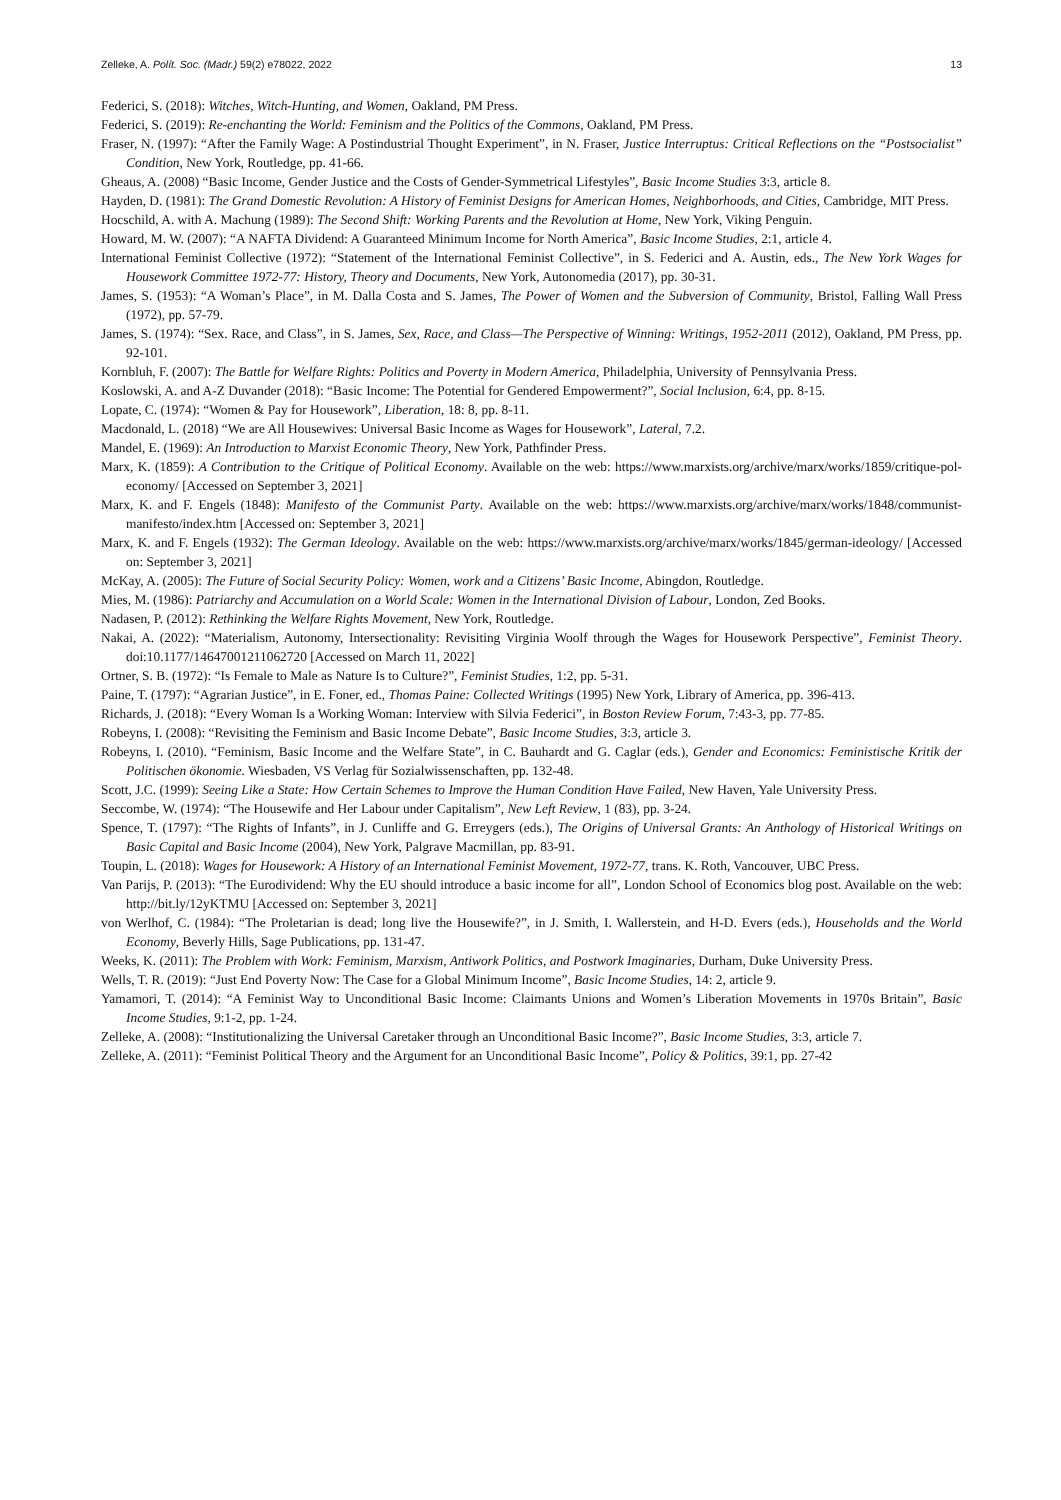Zelleke, A. Polít. Soc. (Madr.) 59(2) e78022, 2022 13
Federici, S. (2018): Witches, Witch-Hunting, and Women, Oakland, PM Press.
Federici, S. (2019): Re-enchanting the World: Feminism and the Politics of the Commons, Oakland, PM Press.
Fraser, N. (1997): “After the Family Wage: A Postindustrial Thought Experiment”, in N. Fraser, Justice Interruptus: Critical Reflections on the “Postsocialist” Condition, New York, Routledge, pp. 41-66.
Gheaus, A. (2008) “Basic Income, Gender Justice and the Costs of Gender-Symmetrical Lifestyles”, Basic Income Studies 3:3, article 8.
Hayden, D. (1981): The Grand Domestic Revolution: A History of Feminist Designs for American Homes, Neighborhoods, and Cities, Cambridge, MIT Press.
Hocschild, A. with A. Machung (1989): The Second Shift: Working Parents and the Revolution at Home, New York, Viking Penguin.
Howard, M. W. (2007): “A NAFTA Dividend: A Guaranteed Minimum Income for North America”, Basic Income Studies, 2:1, article 4.
International Feminist Collective (1972): “Statement of the International Feminist Collective”, in S. Federici and A. Austin, eds., The New York Wages for Housework Committee 1972-77: History, Theory and Documents, New York, Autonomedia (2017), pp. 30-31.
James, S. (1953): “A Woman’s Place”, in M. Dalla Costa and S. James, The Power of Women and the Subversion of Community, Bristol, Falling Wall Press (1972), pp. 57-79.
James, S. (1974): “Sex. Race, and Class”, in S. James, Sex, Race, and Class—The Perspective of Winning: Writings, 1952-2011 (2012), Oakland, PM Press, pp. 92-101.
Kornbluh, F. (2007): The Battle for Welfare Rights: Politics and Poverty in Modern America, Philadelphia, University of Pennsylvania Press.
Koslowski, A. and A-Z Duvander (2018): “Basic Income: The Potential for Gendered Empowerment?”, Social Inclusion, 6:4, pp. 8-15.
Lopate, C. (1974): “Women & Pay for Housework”, Liberation, 18: 8, pp. 8-11.
Macdonald, L. (2018) “We are All Housewives: Universal Basic Income as Wages for Housework”, Lateral, 7.2.
Mandel, E. (1969): An Introduction to Marxist Economic Theory, New York, Pathfinder Press.
Marx, K. (1859): A Contribution to the Critique of Political Economy. Available on the web: https://www.marxists.org/archive/marx/works/1859/critique-pol-economy/ [Accessed on September 3, 2021]
Marx, K. and F. Engels (1848): Manifesto of the Communist Party. Available on the web: https://www.marxists.org/archive/marx/works/1848/communist-manifesto/index.htm [Accessed on: September 3, 2021]
Marx, K. and F. Engels (1932): The German Ideology. Available on the web: https://www.marxists.org/archive/marx/works/1845/german-ideology/ [Accessed on: September 3, 2021]
McKay, A. (2005): The Future of Social Security Policy: Women, work and a Citizens’ Basic Income, Abingdon, Routledge.
Mies, M. (1986): Patriarchy and Accumulation on a World Scale: Women in the International Division of Labour, London, Zed Books.
Nadasen, P. (2012): Rethinking the Welfare Rights Movement, New York, Routledge.
Nakai, A. (2022): “Materialism, Autonomy, Intersectionality: Revisiting Virginia Woolf through the Wages for Housework Perspective”, Feminist Theory. doi:10.1177/14647001211062720 [Accessed on March 11, 2022]
Ortner, S. B. (1972): “Is Female to Male as Nature Is to Culture?”, Feminist Studies, 1:2, pp. 5-31.
Paine, T. (1797): “Agrarian Justice”, in E. Foner, ed., Thomas Paine: Collected Writings (1995) New York, Library of America, pp. 396-413.
Richards, J. (2018): “Every Woman Is a Working Woman: Interview with Silvia Federici”, in Boston Review Forum, 7:43-3, pp. 77-85.
Robeyns, I. (2008): “Revisiting the Feminism and Basic Income Debate”, Basic Income Studies, 3:3, article 3.
Robeyns, I. (2010). “Feminism, Basic Income and the Welfare State”, in C. Bauhardt and G. Caglar (eds.), Gender and Economics: Feministische Kritik der Politischen ökonomie. Wiesbaden, VS Verlag für Sozialwissenschaften, pp. 132-48.
Scott, J.C. (1999): Seeing Like a State: How Certain Schemes to Improve the Human Condition Have Failed, New Haven, Yale University Press.
Seccombe, W. (1974): “The Housewife and Her Labour under Capitalism”, New Left Review, 1 (83), pp. 3-24.
Spence, T. (1797): “The Rights of Infants”, in J. Cunliffe and G. Erreygers (eds.), The Origins of Universal Grants: An Anthology of Historical Writings on Basic Capital and Basic Income (2004), New York, Palgrave Macmillan, pp. 83-91.
Toupin, L. (2018): Wages for Housework: A History of an International Feminist Movement, 1972-77, trans. K. Roth, Vancouver, UBC Press.
Van Parijs, P. (2013): “The Eurodividend: Why the EU should introduce a basic income for all”, London School of Economics blog post. Available on the web: http://bit.ly/12yKTMU [Accessed on: September 3, 2021]
von Werlhof, C. (1984): “The Proletarian is dead; long live the Housewife?”, in J. Smith, I. Wallerstein, and H-D. Evers (eds.), Households and the World Economy, Beverly Hills, Sage Publications, pp. 131-47.
Weeks, K. (2011): The Problem with Work: Feminism, Marxism, Antiwork Politics, and Postwork Imaginaries, Durham, Duke University Press.
Wells, T. R. (2019): “Just End Poverty Now: The Case for a Global Minimum Income”, Basic Income Studies, 14: 2, article 9.
Yamamori, T. (2014): “A Feminist Way to Unconditional Basic Income: Claimants Unions and Women’s Liberation Movements in 1970s Britain”, Basic Income Studies, 9:1-2, pp. 1-24.
Zelleke, A. (2008): “Institutionalizing the Universal Caretaker through an Unconditional Basic Income?”, Basic Income Studies, 3:3, article 7.
Zelleke, A. (2011): “Feminist Political Theory and the Argument for an Unconditional Basic Income”, Policy & Politics, 39:1, pp. 27-42